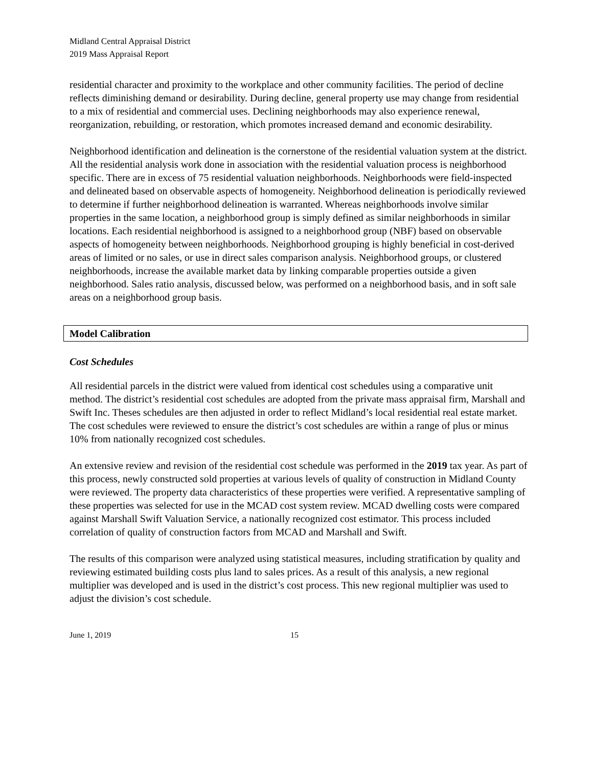Midland Central Appraisal District
2019 Mass Appraisal Report
residential character and proximity to the workplace and other community facilities. The period of decline reflects diminishing demand or desirability. During decline, general property use may change from residential to a mix of residential and commercial uses. Declining neighborhoods may also experience renewal, reorganization, rebuilding, or restoration, which promotes increased demand and economic desirability.
Neighborhood identification and delineation is the cornerstone of the residential valuation system at the district. All the residential analysis work done in association with the residential valuation process is neighborhood specific. There are in excess of 75 residential valuation neighborhoods. Neighborhoods were field-inspected and delineated based on observable aspects of homogeneity. Neighborhood delineation is periodically reviewed to determine if further neighborhood delineation is warranted. Whereas neighborhoods involve similar properties in the same location, a neighborhood group is simply defined as similar neighborhoods in similar locations. Each residential neighborhood is assigned to a neighborhood group (NBF) based on observable aspects of homogeneity between neighborhoods. Neighborhood grouping is highly beneficial in cost-derived areas of limited or no sales, or use in direct sales comparison analysis. Neighborhood groups, or clustered neighborhoods, increase the available market data by linking comparable properties outside a given neighborhood. Sales ratio analysis, discussed below, was performed on a neighborhood basis, and in soft sale areas on a neighborhood group basis.
Model Calibration
Cost Schedules
All residential parcels in the district were valued from identical cost schedules using a comparative unit method. The district’s residential cost schedules are adopted from the private mass appraisal firm, Marshall and Swift Inc. Theses schedules are then adjusted in order to reflect Midland’s local residential real estate market. The cost schedules were reviewed to ensure the district’s cost schedules are within a range of plus or minus 10% from nationally recognized cost schedules.
An extensive review and revision of the residential cost schedule was performed in the 2019 tax year. As part of this process, newly constructed sold properties at various levels of quality of construction in Midland County were reviewed. The property data characteristics of these properties were verified. A representative sampling of these properties was selected for use in the MCAD cost system review. MCAD dwelling costs were compared against Marshall Swift Valuation Service, a nationally recognized cost estimator. This process included correlation of quality of construction factors from MCAD and Marshall and Swift.
The results of this comparison were analyzed using statistical measures, including stratification by quality and reviewing estimated building costs plus land to sales prices. As a result of this analysis, a new regional multiplier was developed and is used in the district’s cost process. This new regional multiplier was used to adjust the division’s cost schedule.
June 1, 2019 15